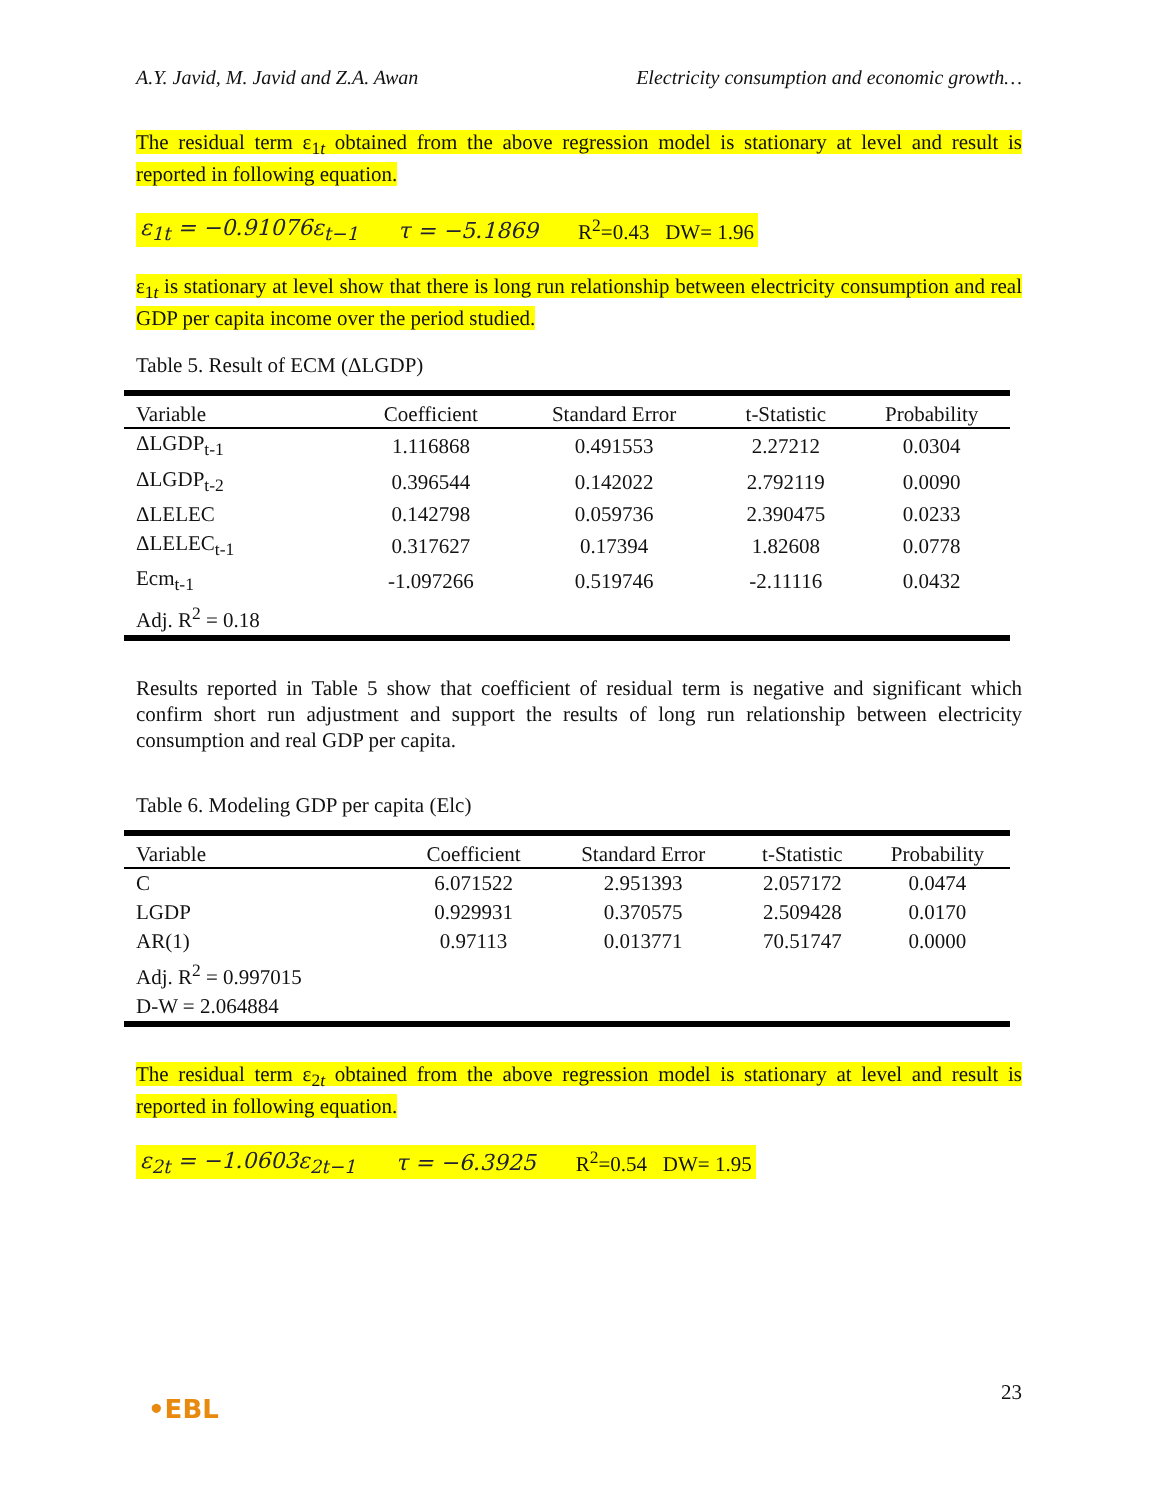A.Y. Javid, M. Javid and Z.A. Awan Electricity consumption and economic growth…
The residual term ε<sub>1t</sub> obtained from the above regression model is stationary at level and result is reported in following equation.
ε<sub>1t</sub> = −0.91076ε<sub>t−1</sub> τ = −5.1869 R<sup>2</sup>=0.43 DW= 1.96
ε<sub>1t</sub> is stationary at level show that there is long run relationship between electricity consumption and real GDP per capita income over the period studied.
Table 5. Result of ECM (ΔLGDP)
| Variable | Coefficient | Standard Error | t-Statistic | Probability |
| --- | --- | --- | --- | --- |
| ΔLGDP<sub>t-1</sub> | 1.116868 | 0.491553 | 2.27212 | 0.0304 |
| ΔLGDP<sub>t-2</sub> | 0.396544 | 0.142022 | 2.792119 | 0.0090 |
| ΔLELEC | 0.142798 | 0.059736 | 2.390475 | 0.0233 |
| ΔLELEC<sub>t-1</sub> | 0.317627 | 0.17394 | 1.82608 | 0.0778 |
| Ecm<sub>t-1</sub> | -1.097266 | 0.519746 | -2.11116 | 0.0432 |
| Adj. R<sup>2</sup> = 0.18 | | | | |
Results reported in Table 5 show that coefficient of residual term is negative and significant which confirm short run adjustment and support the results of long run relationship between electricity consumption and real GDP per capita.
Table 6. Modeling GDP per capita (Elc)
| Variable | Coefficient | Standard Error | t-Statistic | Probability |
| --- | --- | --- | --- | --- |
| C | 6.071522 | 2.951393 | 2.057172 | 0.0474 |
| LGDP | 0.929931 | 0.370575 | 2.509428 | 0.0170 |
| AR(1) | 0.97113 | 0.013771 | 70.51747 | 0.0000 |
| Adj. R<sup>2</sup> = 0.997015 | | | | |
| D-W = 2.064884 | | | | |
The residual term ε<sub>2t</sub> obtained from the above regression model is stationary at level and result is reported in following equation.
ε<sub>2t</sub> = −1.0603ε<sub>2t−1</sub> τ = −6.3925 R<sup>2</sup>=0.54 DW= 1.95
23
•EBL